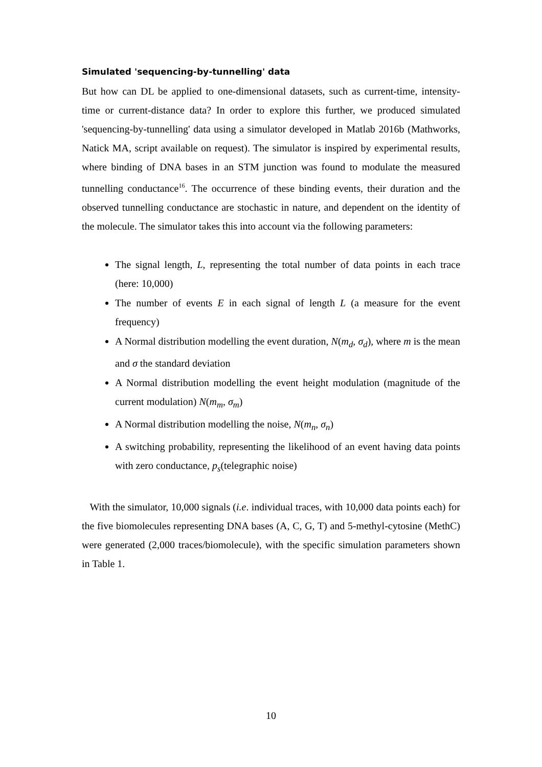Simulated 'sequencing-by-tunnelling' data
But how can DL be applied to one-dimensional datasets, such as current-time, intensity-time or current-distance data? In order to explore this further, we produced simulated 'sequencing-by-tunnelling' data using a simulator developed in Matlab 2016b (Mathworks, Natick MA, script available on request). The simulator is inspired by experimental results, where binding of DNA bases in an STM junction was found to modulate the measured tunnelling conductance<sup>16</sup>. The occurrence of these binding events, their duration and the observed tunnelling conductance are stochastic in nature, and dependent on the identity of the molecule. The simulator takes this into account via the following parameters:
The signal length, L, representing the total number of data points in each trace (here: 10,000)
The number of events E in each signal of length L (a measure for the event frequency)
A Normal distribution modelling the event duration, N(m<sub>d</sub>, σ<sub>d</sub>), where m is the mean and σ the standard deviation
A Normal distribution modelling the event height modulation (magnitude of the current modulation) N(m<sub>m</sub>, σ<sub>m</sub>)
A Normal distribution modelling the noise, N(m<sub>n</sub>, σ<sub>n</sub>)
A switching probability, representing the likelihood of an event having data points with zero conductance, p<sub>s</sub>(telegraphic noise)
With the simulator, 10,000 signals (i.e. individual traces, with 10,000 data points each) for the five biomolecules representing DNA bases (A, C, G, T) and 5-methyl-cytosine (MethC) were generated (2,000 traces/biomolecule), with the specific simulation parameters shown in Table 1.
10